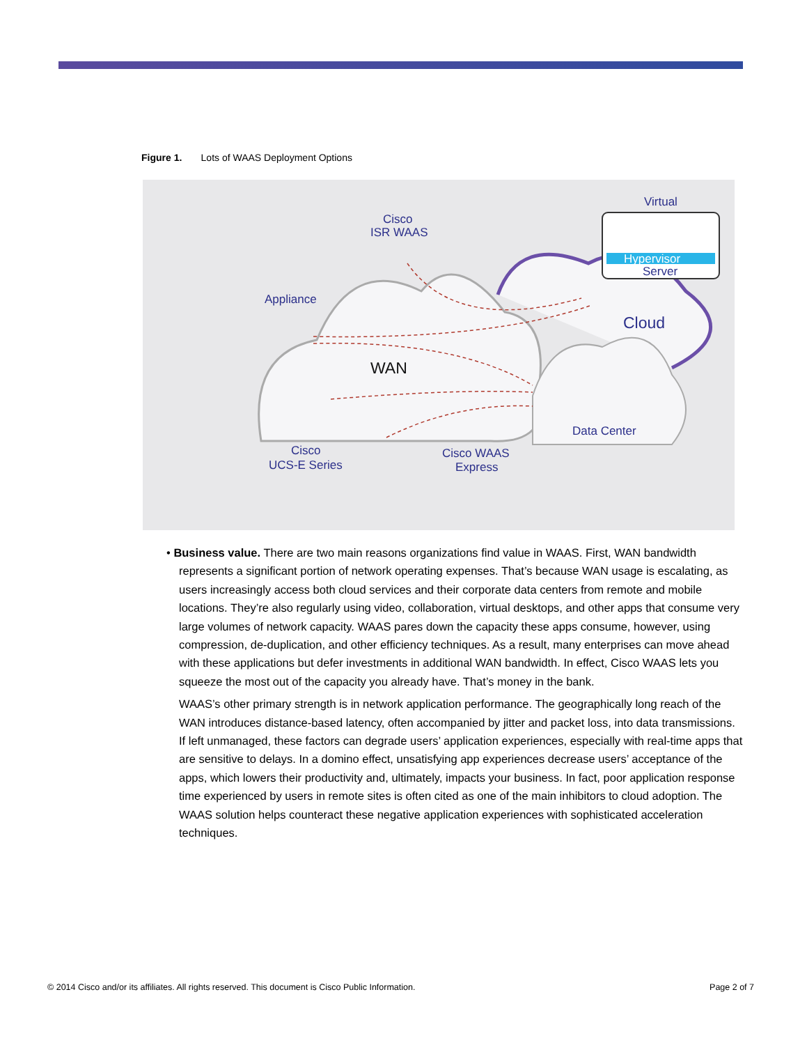Figure 1. Lots of WAAS Deployment Options
Virtual
Hypervisor
Server
Cisco
ISR WAAS
Appliance
Cloud
WAN
Data Center
Cisco
UCS-E Series
Cisco WAAS
Express
• Business value. There are two main reasons organizations find value in WAAS. First, WAN bandwidth represents a significant portion of network operating expenses. That’s because WAN usage is escalating, as users increasingly access both cloud services and their corporate data centers from remote and mobile locations. They’re also regularly using video, collaboration, virtual desktops, and other apps that consume very large volumes of network capacity. WAAS pares down the capacity these apps consume, however, using compression, de-duplication, and other efficiency techniques. As a result, many enterprises can move ahead with these applications but defer investments in additional WAN bandwidth. In effect, Cisco WAAS lets you squeeze the most out of the capacity you already have. That’s money in the bank.
WAAS’s other primary strength is in network application performance. The geographically long reach of the WAN introduces distance-based latency, often accompanied by jitter and packet loss, into data transmissions. If left unmanaged, these factors can degrade users’ application experiences, especially with real-time apps that are sensitive to delays. In a domino effect, unsatisfying app experiences decrease users’ acceptance of the apps, which lowers their productivity and, ultimately, impacts your business. In fact, poor application response time experienced by users in remote sites is often cited as one of the main inhibitors to cloud adoption. The WAAS solution helps counteract these negative application experiences with sophisticated acceleration techniques.
© 2014 Cisco and/or its affiliates. All rights reserved. This document is Cisco Public Information. Page 2 of 7